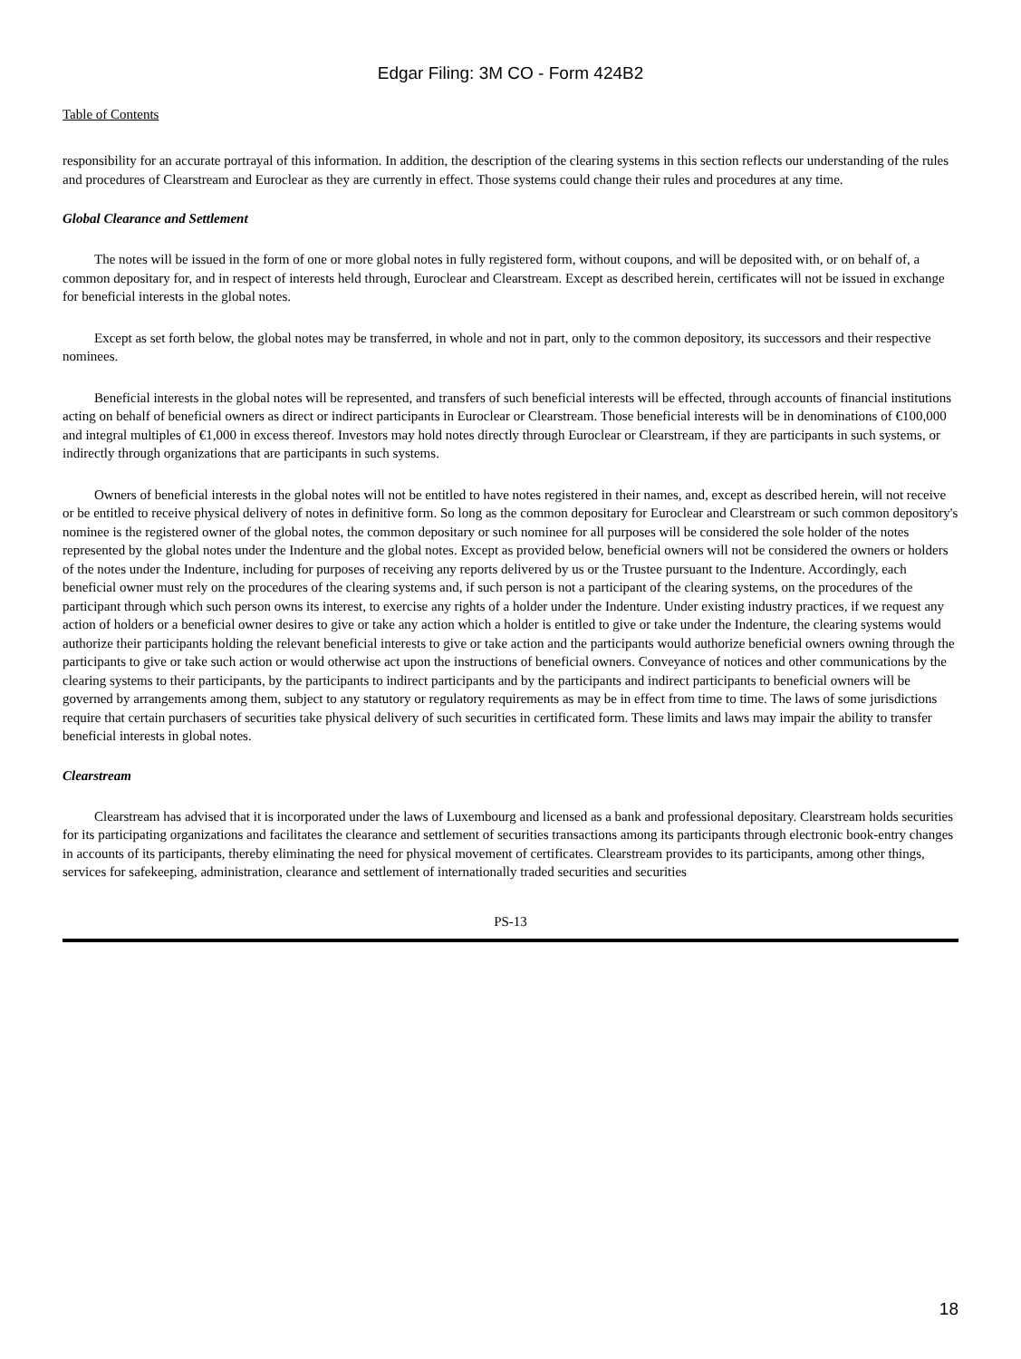Edgar Filing: 3M CO - Form 424B2
Table of Contents
responsibility for an accurate portrayal of this information. In addition, the description of the clearing systems in this section reflects our understanding of the rules and procedures of Clearstream and Euroclear as they are currently in effect. Those systems could change their rules and procedures at any time.
Global Clearance and Settlement
The notes will be issued in the form of one or more global notes in fully registered form, without coupons, and will be deposited with, or on behalf of, a common depositary for, and in respect of interests held through, Euroclear and Clearstream. Except as described herein, certificates will not be issued in exchange for beneficial interests in the global notes.
Except as set forth below, the global notes may be transferred, in whole and not in part, only to the common depository, its successors and their respective nominees.
Beneficial interests in the global notes will be represented, and transfers of such beneficial interests will be effected, through accounts of financial institutions acting on behalf of beneficial owners as direct or indirect participants in Euroclear or Clearstream. Those beneficial interests will be in denominations of €100,000 and integral multiples of €1,000 in excess thereof. Investors may hold notes directly through Euroclear or Clearstream, if they are participants in such systems, or indirectly through organizations that are participants in such systems.
Owners of beneficial interests in the global notes will not be entitled to have notes registered in their names, and, except as described herein, will not receive or be entitled to receive physical delivery of notes in definitive form. So long as the common depositary for Euroclear and Clearstream or such common depository's nominee is the registered owner of the global notes, the common depositary or such nominee for all purposes will be considered the sole holder of the notes represented by the global notes under the Indenture and the global notes. Except as provided below, beneficial owners will not be considered the owners or holders of the notes under the Indenture, including for purposes of receiving any reports delivered by us or the Trustee pursuant to the Indenture. Accordingly, each beneficial owner must rely on the procedures of the clearing systems and, if such person is not a participant of the clearing systems, on the procedures of the participant through which such person owns its interest, to exercise any rights of a holder under the Indenture. Under existing industry practices, if we request any action of holders or a beneficial owner desires to give or take any action which a holder is entitled to give or take under the Indenture, the clearing systems would authorize their participants holding the relevant beneficial interests to give or take action and the participants would authorize beneficial owners owning through the participants to give or take such action or would otherwise act upon the instructions of beneficial owners. Conveyance of notices and other communications by the clearing systems to their participants, by the participants to indirect participants and by the participants and indirect participants to beneficial owners will be governed by arrangements among them, subject to any statutory or regulatory requirements as may be in effect from time to time. The laws of some jurisdictions require that certain purchasers of securities take physical delivery of such securities in certificated form. These limits and laws may impair the ability to transfer beneficial interests in global notes.
Clearstream
Clearstream has advised that it is incorporated under the laws of Luxembourg and licensed as a bank and professional depositary. Clearstream holds securities for its participating organizations and facilitates the clearance and settlement of securities transactions among its participants through electronic book-entry changes in accounts of its participants, thereby eliminating the need for physical movement of certificates. Clearstream provides to its participants, among other things, services for safekeeping, administration, clearance and settlement of internationally traded securities and securities
PS-13
18